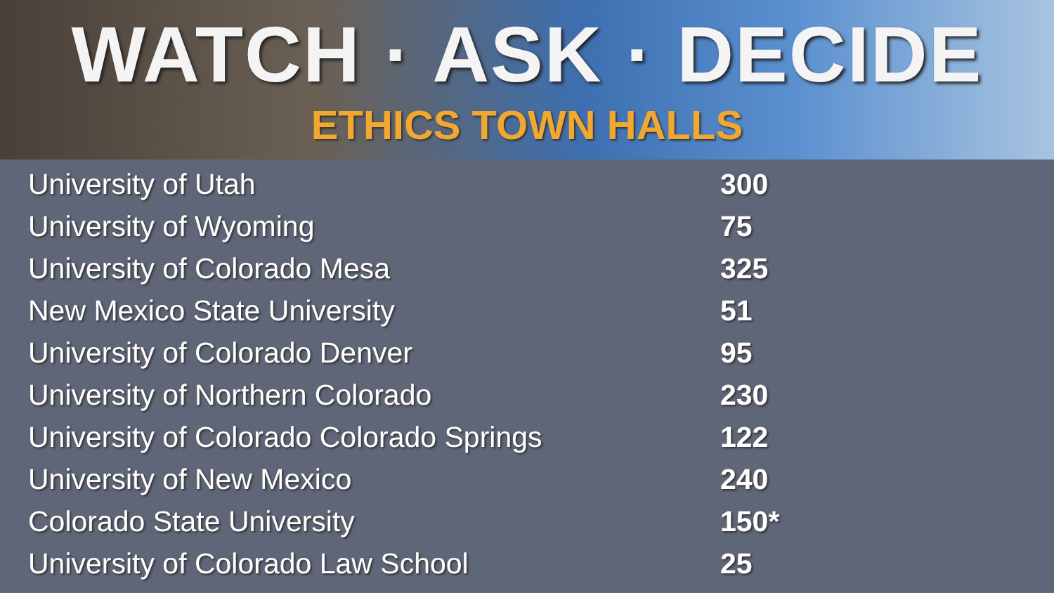WATCH · ASK · DECIDE
ETHICS TOWN HALLS
| University of Utah | 300 |
| University of Wyoming | 75 |
| University of Colorado Mesa | 325 |
| New Mexico State University | 51 |
| University of Colorado Denver | 95 |
| University of Northern Colorado | 230 |
| University of Colorado Colorado Springs | 122 |
| University of New Mexico | 240 |
| Colorado State University | 150* |
| University of Colorado Law School | 25 |